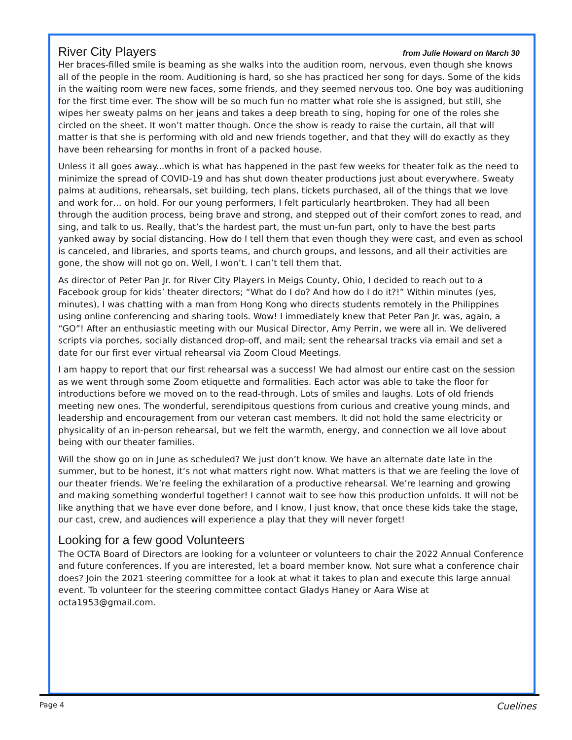River City Players from Julie Howard on March 30
Her braces-filled smile is beaming as she walks into the audition room, nervous, even though she knows all of the people in the room. Auditioning is hard, so she has practiced her song for days. Some of the kids in the waiting room were new faces, some friends, and they seemed nervous too. One boy was auditioning for the first time ever. The show will be so much fun no matter what role she is assigned, but still, she wipes her sweaty palms on her jeans and takes a deep breath to sing, hoping for one of the roles she circled on the sheet. It won’t matter though. Once the show is ready to raise the curtain, all that will matter is that she is performing with old and new friends together, and that they will do exactly as they have been rehearsing for months in front of a packed house.
Unless it all goes away...which is what has happened in the past few weeks for theater folk as the need to minimize the spread of COVID-19 and has shut down theater productions just about everywhere. Sweaty palms at auditions, rehearsals, set building, tech plans, tickets purchased, all of the things that we love and work for… on hold. For our young performers, I felt particularly heartbroken. They had all been through the audition process, being brave and strong, and stepped out of their comfort zones to read, and sing, and talk to us. Really, that’s the hardest part, the must un-fun part, only to have the best parts yanked away by social distancing. How do I tell them that even though they were cast, and even as school is canceled, and libraries, and sports teams, and church groups, and lessons, and all their activities are gone, the show will not go on. Well, I won’t. I can’t tell them that.
As director of Peter Pan Jr. for River City Players in Meigs County, Ohio, I decided to reach out to a Facebook group for kids’ theater directors; “What do I do? And how do I do it?!” Within minutes (yes, minutes), I was chatting with a man from Hong Kong who directs students remotely in the Philippines using online conferencing and sharing tools. Wow! I immediately knew that Peter Pan Jr. was, again, a “GO”! After an enthusiastic meeting with our Musical Director, Amy Perrin, we were all in. We delivered scripts via porches, socially distanced drop-off, and mail; sent the rehearsal tracks via email and set a date for our first ever virtual rehearsal via Zoom Cloud Meetings.
I am happy to report that our first rehearsal was a success! We had almost our entire cast on the session as we went through some Zoom etiquette and formalities. Each actor was able to take the floor for introductions before we moved on to the read-through. Lots of smiles and laughs. Lots of old friends meeting new ones. The wonderful, serendipitous questions from curious and creative young minds, and leadership and encouragement from our veteran cast members. It did not hold the same electricity or physicality of an in-person rehearsal, but we felt the warmth, energy, and connection we all love about being with our theater families.
Will the show go on in June as scheduled? We just don’t know. We have an alternate date late in the summer, but to be honest, it’s not what matters right now. What matters is that we are feeling the love of our theater friends. We’re feeling the exhilaration of a productive rehearsal. We’re learning and growing and making something wonderful together! I cannot wait to see how this production unfolds. It will not be like anything that we have ever done before, and I know, I just know, that once these kids take the stage, our cast, crew, and audiences will experience a play that they will never forget!
Looking for a few good Volunteers
The OCTA Board of Directors are looking for a volunteer or volunteers to chair the 2022 Annual Conference and future conferences. If you are interested, let a board member know. Not sure what a conference chair does? Join the 2021 steering committee for a look at what it takes to plan and execute this large annual event. To volunteer for the steering committee contact Gladys Haney or Aara Wise at octa1953@gmail.com.
Page 4 Cuelines